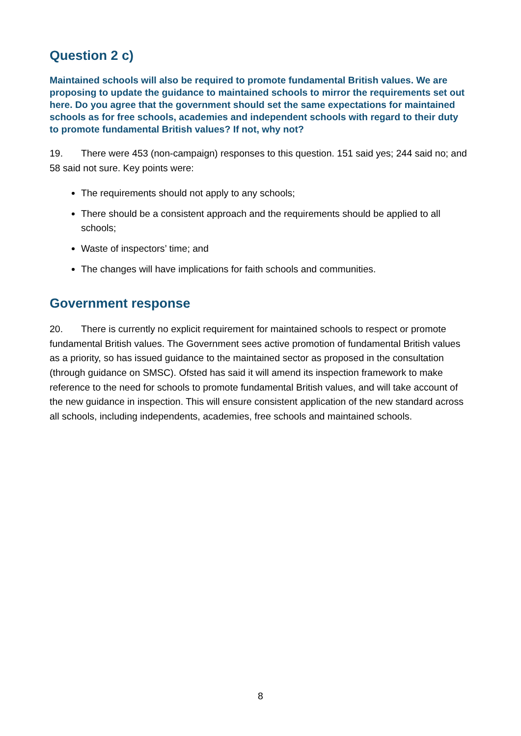Question 2 c)
Maintained schools will also be required to promote fundamental British values. We are proposing to update the guidance to maintained schools to mirror the requirements set out here. Do you agree that the government should set the same expectations for maintained schools as for free schools, academies and independent schools with regard to their duty to promote fundamental British values? If not, why not?
19. There were 453 (non-campaign) responses to this question. 151 said yes; 244 said no; and 58 said not sure. Key points were:
The requirements should not apply to any schools;
There should be a consistent approach and the requirements should be applied to all schools;
Waste of inspectors’ time; and
The changes will have implications for faith schools and communities.
Government response
20. There is currently no explicit requirement for maintained schools to respect or promote fundamental British values. The Government sees active promotion of fundamental British values as a priority, so has issued guidance to the maintained sector as proposed in the consultation (through guidance on SMSC). Ofsted has said it will amend its inspection framework to make reference to the need for schools to promote fundamental British values, and will take account of the new guidance in inspection. This will ensure consistent application of the new standard across all schools, including independents, academies, free schools and maintained schools.
8